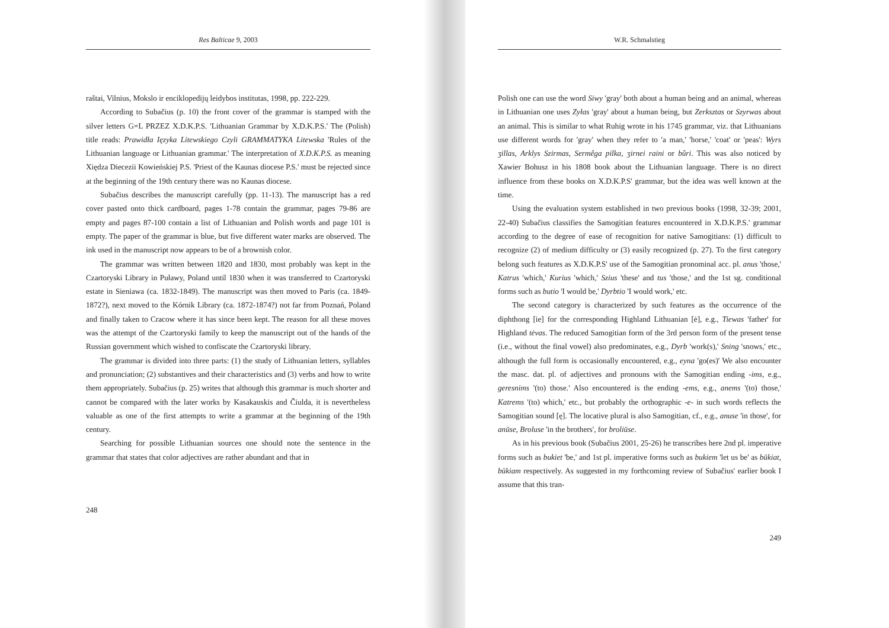Res Balticae 9, 2003
raštai, Vilnius, Mokslo ir enciklopedijų leidybos institutas, 1998, pp. 222-229.
According to Subačius (p. 10) the front cover of the grammar is stamped with the silver letters G=L PRZEZ X.D.K.P.S. 'Lithuanian Grammar by X.D.K.P.S.' The (Polish) title reads: Prawidła Ięzyka Litewskiego Czyli GRAMMATYKA Litewska 'Rules of the Lithuanian language or Lithuanian grammar.' The interpretation of X.D.K.P.S. as meaning Xiędza Diecezii Kowieńskiej P.S. 'Priest of the Kaunas diocese P.S.' must be rejected since at the beginning of the 19th century there was no Kaunas diocese.
Subačius describes the manuscript carefully (pp. 11-13). The manuscript has a red cover pasted onto thick cardboard, pages 1-78 contain the grammar, pages 79-86 are empty and pages 87-100 contain a list of Lithuanian and Polish words and page 101 is empty. The paper of the grammar is blue, but five different water marks are observed. The ink used in the manuscript now appears to be of a brownish color.
The grammar was written between 1820 and 1830, most probably was kept in the Czartoryski Library in Puławy, Poland until 1830 when it was transferred to Czartoryski estate in Sieniawa (ca. 1832-1849). The manuscript was then moved to Paris (ca. 1849-1872?), next moved to the Kórnik Library (ca. 1872-1874?) not far from Poznań, Poland and finally taken to Cracow where it has since been kept. The reason for all these moves was the attempt of the Czartoryski family to keep the manuscript out of the hands of the Russian government which wished to confiscate the Czartoryski library.
The grammar is divided into three parts: (1) the study of Lithuanian letters, syllables and pronunciation; (2) substantives and their characteristics and (3) verbs and how to write them appropriately. Subačius (p. 25) writes that although this grammar is much shorter and cannot be compared with the later works by Kasakauskis and Čiulda, it is nevertheless valuable as one of the first attempts to write a grammar at the beginning of the 19th century.
Searching for possible Lithuanian sources one should note the sentence in the grammar that states that color adjectives are rather abundant and that in
248
W.R. Schmalstieg
Polish one can use the word Siwy 'gray' both about a human being and an animal, whereas in Lithuanian one uses Zyłas 'gray' about a human being, but Zerksztas or Szyrwas about an animal. This is similar to what Ruhig wrote in his 1745 grammar, viz. that Lithuanians use different words for 'gray' when they refer to 'a man,' 'horse,' 'coat' or 'peas': Wyrs ʒillas, Arklys Szirmas, Sermêga pilka, ʒirnei raini or bûri. This was also noticed by Xawier Bohusz in his 1808 book about the Lithuanian language. There is no direct influence from these books on X.D.K.P.S' grammar, but the idea was well known at the time.
Using the evaluation system established in two previous books (1998, 32-39; 2001, 22-40) Subačius classifies the Samogitian features encountered in X.D.K.P.S.' grammar according to the degree of ease of recognition for native Samogitians: (1) difficult to recognize (2) of medium difficulty or (3) easily recognized (p. 27). To the first category belong such features as X.D.K.P.S' use of the Samogitian pronominal acc. pl. anus 'those,' Katrus 'which,' Kurius 'which,' Szius 'these' and tus 'those,' and the 1st sg. conditional forms such as butio 'I would be,' Dyrbtio 'I would work,' etc.
The second category is characterized by such features as the occurrence of the diphthong [ie] for the corresponding Highland Lithuanian [ė], e.g., Tiewas 'father' for Highland tėvas. The reduced Samogitian form of the 3rd person form of the present tense (i.e., without the final vowel) also predominates, e.g., Dyrb 'work(s),' Sning 'snows,' etc., although the full form is occasionally encountered, e.g., eyna 'go(es)' We also encounter the masc. dat. pl. of adjectives and pronouns with the Samogitian ending -ims, e.g., geresnims '(to) those.' Also encountered is the ending -ems, e.g., anems '(to) those,' Katrems '(to) which,' etc., but probably the orthographic -e- in such words reflects the Samogitian sound [ę]. The locative plural is also Samogitian, cf., e.g., anuse 'in those', for anūse, Broluse 'in the brothers', for broliūse.
As in his previous book (Subačius 2001, 25-26) he transcribes here 2nd pl. imperative forms such as bukiet 'be,' and 1st pl. imperative forms such as bukiem 'let us be' as būkiat, būkiam respectively. As suggested in my forthcoming review of Subačius' earlier book I assume that this tran-
249